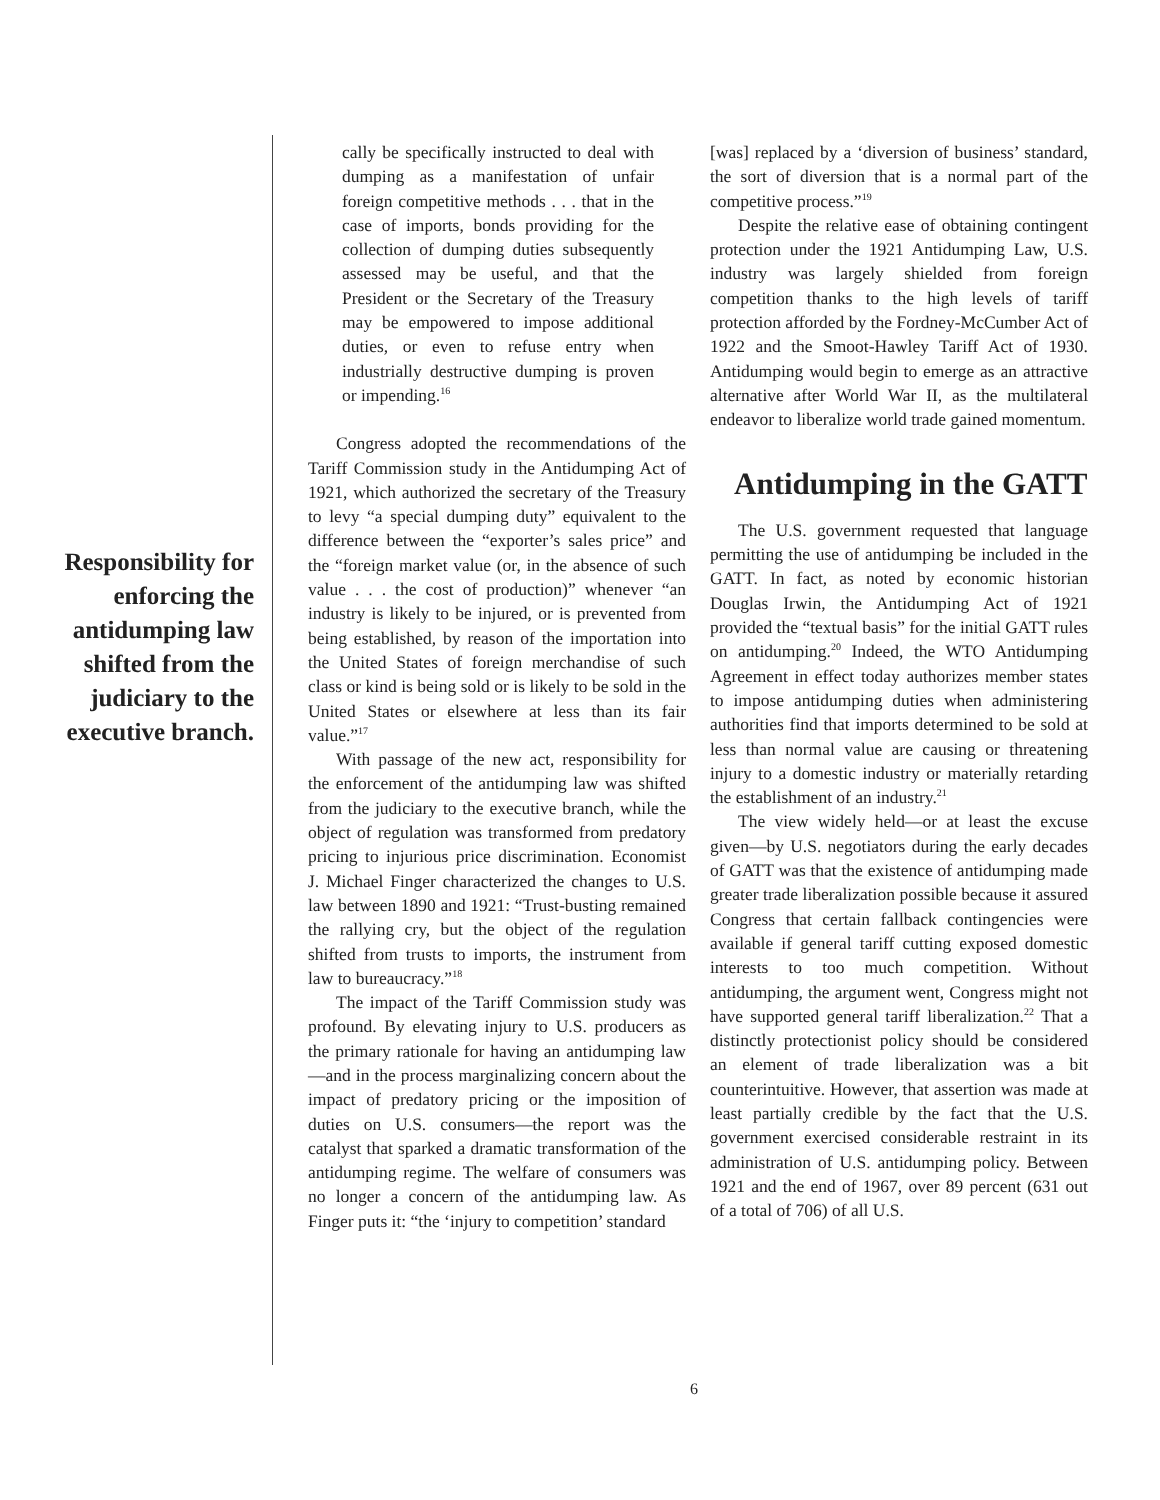Responsibility for enforcing the antidumping law shifted from the judiciary to the executive branch.
cally be specifically instructed to deal with dumping as a manifestation of unfair foreign competitive methods . . . that in the case of imports, bonds providing for the collection of dumping duties subsequently assessed may be useful, and that the President or the Secretary of the Treasury may be empowered to impose additional duties, or even to refuse entry when industrially destructive dumping is proven or impending.<sup>16</sup>
Congress adopted the recommendations of the Tariff Commission study in the Antidumping Act of 1921, which authorized the secretary of the Treasury to levy “a special dumping duty” equivalent to the difference between the “exporter’s sales price” and the “foreign market value (or, in the absence of such value . . . the cost of production)” whenever “an industry is likely to be injured, or is prevented from being established, by reason of the importation into the United States of foreign merchandise of such class or kind is being sold or is likely to be sold in the United States or elsewhere at less than its fair value.”<sup>17</sup>
With passage of the new act, responsibility for the enforcement of the antidumping law was shifted from the judiciary to the executive branch, while the object of regulation was transformed from predatory pricing to injurious price discrimination. Economist J. Michael Finger characterized the changes to U.S. law between 1890 and 1921: “Trust-busting remained the rallying cry, but the object of the regulation shifted from trusts to imports, the instrument from law to bureaucracy.”<sup>18</sup>
The impact of the Tariff Commission study was profound. By elevating injury to U.S. producers as the primary rationale for having an antidumping law—and in the process marginalizing concern about the impact of predatory pricing or the imposition of duties on U.S. consumers—the report was the catalyst that sparked a dramatic transformation of the antidumping regime. The welfare of consumers was no longer a concern of the antidumping law. As Finger puts it: “the ‘injury to competition’ standard
[was] replaced by a ‘diversion of business’ standard, the sort of diversion that is a normal part of the competitive process.”<sup>19</sup>
Despite the relative ease of obtaining contingent protection under the 1921 Antidumping Law, U.S. industry was largely shielded from foreign competition thanks to the high levels of tariff protection afforded by the Fordney-McCumber Act of 1922 and the Smoot-Hawley Tariff Act of 1930. Antidumping would begin to emerge as an attractive alternative after World War II, as the multilateral endeavor to liberalize world trade gained momentum.
Antidumping in the GATT
The U.S. government requested that language permitting the use of antidumping be included in the GATT. In fact, as noted by economic historian Douglas Irwin, the Antidumping Act of 1921 provided the “textual basis” for the initial GATT rules on antidumping.<sup>20</sup> Indeed, the WTO Antidumping Agreement in effect today authorizes member states to impose antidumping duties when administering authorities find that imports determined to be sold at less than normal value are causing or threatening injury to a domestic industry or materially retarding the establishment of an industry.<sup>21</sup>
The view widely held—or at least the excuse given—by U.S. negotiators during the early decades of GATT was that the existence of antidumping made greater trade liberalization possible because it assured Congress that certain fallback contingencies were available if general tariff cutting exposed domestic interests to too much competition. Without antidumping, the argument went, Congress might not have supported general tariff liberalization.<sup>22</sup> That a distinctly protectionist policy should be considered an element of trade liberalization was a bit counterintuitive. However, that assertion was made at least partially credible by the fact that the U.S. government exercised considerable restraint in its administration of U.S. antidumping policy. Between 1921 and the end of 1967, over 89 percent (631 out of a total of 706) of all U.S.
6